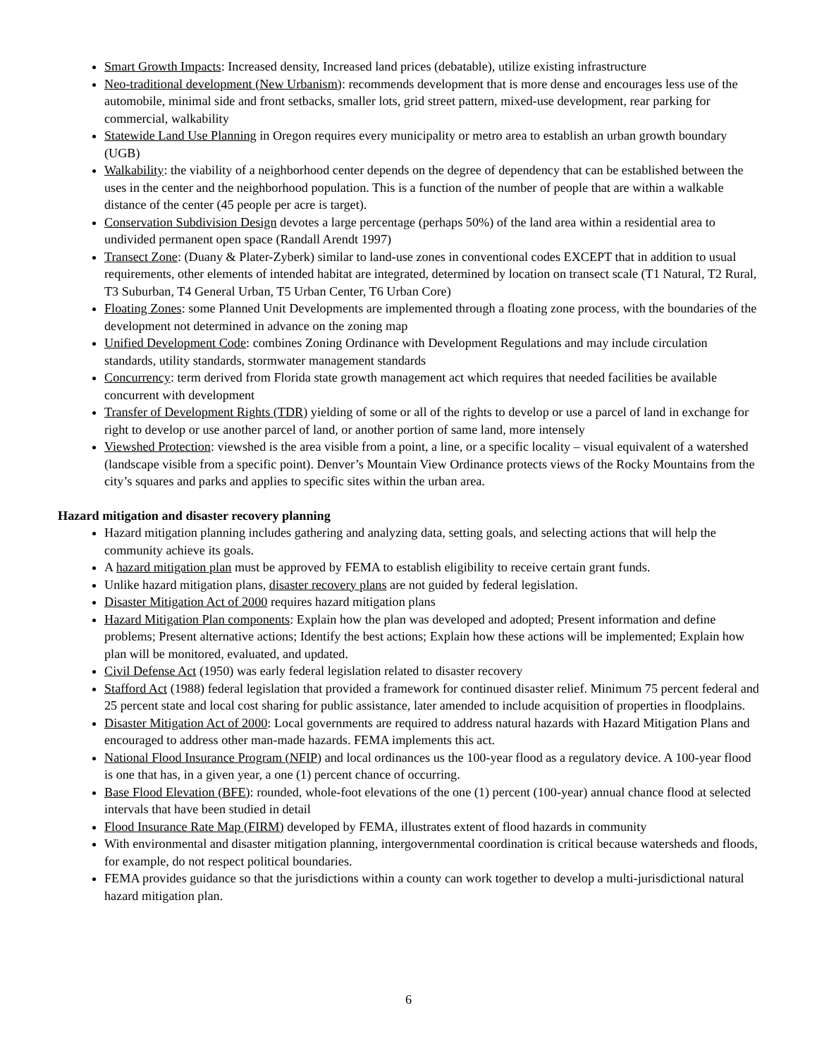Smart Growth Impacts: Increased density, Increased land prices (debatable), utilize existing infrastructure
Neo-traditional development (New Urbanism): recommends development that is more dense and encourages less use of the automobile, minimal side and front setbacks, smaller lots, grid street pattern, mixed-use development, rear parking for commercial, walkability
Statewide Land Use Planning in Oregon requires every municipality or metro area to establish an urban growth boundary (UGB)
Walkability: the viability of a neighborhood center depends on the degree of dependency that can be established between the uses in the center and the neighborhood population. This is a function of the number of people that are within a walkable distance of the center (45 people per acre is target).
Conservation Subdivision Design devotes a large percentage (perhaps 50%) of the land area within a residential area to undivided permanent open space (Randall Arendt 1997)
Transect Zone: (Duany & Plater-Zyberk) similar to land-use zones in conventional codes EXCEPT that in addition to usual requirements, other elements of intended habitat are integrated, determined by location on transect scale (T1 Natural, T2 Rural, T3 Suburban, T4 General Urban, T5 Urban Center, T6 Urban Core)
Floating Zones: some Planned Unit Developments are implemented through a floating zone process, with the boundaries of the development not determined in advance on the zoning map
Unified Development Code: combines Zoning Ordinance with Development Regulations and may include circulation standards, utility standards, stormwater management standards
Concurrency: term derived from Florida state growth management act which requires that needed facilities be available concurrent with development
Transfer of Development Rights (TDR) yielding of some or all of the rights to develop or use a parcel of land in exchange for right to develop or use another parcel of land, or another portion of same land, more intensely
Viewshed Protection: viewshed is the area visible from a point, a line, or a specific locality – visual equivalent of a watershed (landscape visible from a specific point). Denver’s Mountain View Ordinance protects views of the Rocky Mountains from the city’s squares and parks and applies to specific sites within the urban area.
Hazard mitigation and disaster recovery planning
Hazard mitigation planning includes gathering and analyzing data, setting goals, and selecting actions that will help the community achieve its goals.
A hazard mitigation plan must be approved by FEMA to establish eligibility to receive certain grant funds.
Unlike hazard mitigation plans, disaster recovery plans are not guided by federal legislation.
Disaster Mitigation Act of 2000 requires hazard mitigation plans
Hazard Mitigation Plan components: Explain how the plan was developed and adopted; Present information and define problems; Present alternative actions; Identify the best actions; Explain how these actions will be implemented; Explain how plan will be monitored, evaluated, and updated.
Civil Defense Act (1950) was early federal legislation related to disaster recovery
Stafford Act (1988) federal legislation that provided a framework for continued disaster relief. Minimum 75 percent federal and 25 percent state and local cost sharing for public assistance, later amended to include acquisition of properties in floodplains.
Disaster Mitigation Act of 2000: Local governments are required to address natural hazards with Hazard Mitigation Plans and encouraged to address other man-made hazards. FEMA implements this act.
National Flood Insurance Program (NFIP) and local ordinances us the 100-year flood as a regulatory device. A 100-year flood is one that has, in a given year, a one (1) percent chance of occurring.
Base Flood Elevation (BFE): rounded, whole-foot elevations of the one (1) percent (100-year) annual chance flood at selected intervals that have been studied in detail
Flood Insurance Rate Map (FIRM) developed by FEMA, illustrates extent of flood hazards in community
With environmental and disaster mitigation planning, intergovernmental coordination is critical because watersheds and floods, for example, do not respect political boundaries.
FEMA provides guidance so that the jurisdictions within a county can work together to develop a multi-jurisdictional natural hazard mitigation plan.
6